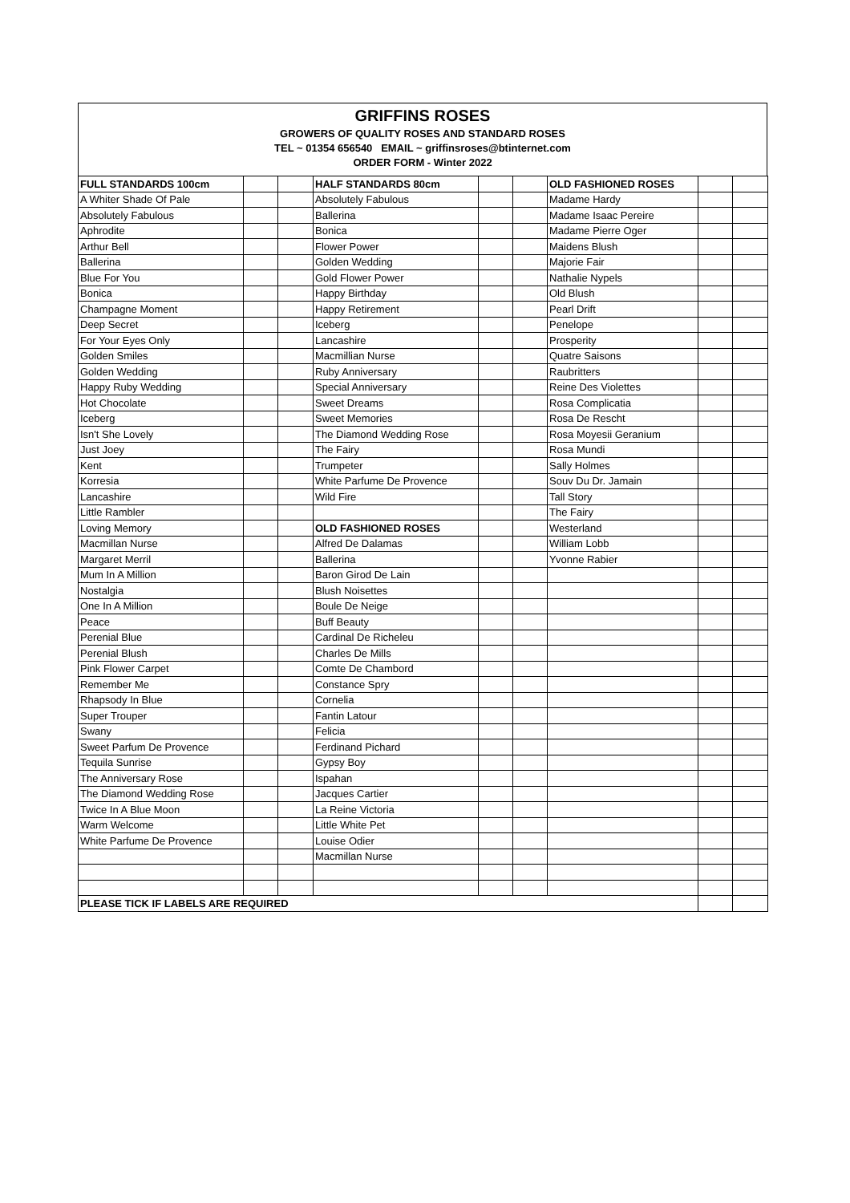GRIFFINS ROSES
GROWERS OF QUALITY ROSES AND STANDARD ROSES
TEL ~ 01354 656540 EMAIL ~ griffinsroses@btinternet.com
ORDER FORM - Winter 2022
| FULL STANDARDS 100cm | | | HALF STANDARDS 80cm | | | OLD FASHIONED ROSES | | |
| A Whiter Shade Of Pale | | | Absolutely Fabulous | | | Madame Hardy | | |
| Absolutely Fabulous | | | Ballerina | | | Madame Isaac Pereire | | |
| Aphrodite | | | Bonica | | | Madame Pierre Oger | | |
| Arthur Bell | | | Flower Power | | | Maidens Blush | | |
| Ballerina | | | Golden Wedding | | | Majorie Fair | | |
| Blue For You | | | Gold Flower Power | | | Nathalie Nypels | | |
| Bonica | | | Happy Birthday | | | Old Blush | | |
| Champagne Moment | | | Happy Retirement | | | Pearl Drift | | |
| Deep Secret | | | Iceberg | | | Penelope | | |
| For Your Eyes Only | | | Lancashire | | | Prosperity | | |
| Golden Smiles | | | Macmillian Nurse | | | Quatre Saisons | | |
| Golden Wedding | | | Ruby Anniversary | | | Raubritters | | |
| Happy Ruby Wedding | | | Special Anniversary | | | Reine Des Violettes | | |
| Hot Chocolate | | | Sweet Dreams | | | Rosa Complicatia | | |
| Iceberg | | | Sweet Memories | | | Rosa De Rescht | | |
| Isn't She Lovely | | | The Diamond Wedding Rose | | | Rosa Moyesii Geranium | | |
| Just Joey | | | The Fairy | | | Rosa Mundi | | |
| Kent | | | Trumpeter | | | Sally Holmes | | |
| Korresia | | | White Parfume De Provence | | | Souv Du Dr. Jamain | | |
| Lancashire | | | Wild Fire | | | Tall Story | | |
| Little Rambler | | | | | | The Fairy | | |
| Loving Memory | | | OLD FASHIONED ROSES | | | Westerland | | |
| Macmillan Nurse | | | Alfred De Dalamas | | | William Lobb | | |
| Margaret Merril | | | Ballerina | | | Yvonne Rabier | | |
| Mum In A Million | | | Baron Girod De Lain | | | | | |
| Nostalgia | | | Blush Noisettes | | | | | |
| One In A Million | | | Boule De Neige | | | | | |
| Peace | | | Buff Beauty | | | | | |
| Perenial Blue | | | Cardinal De Richeleu | | | | | |
| Perenial Blush | | | Charles De Mills | | | | | |
| Pink Flower Carpet | | | Comte De Chambord | | | | | |
| Remember Me | | | Constance Spry | | | | | |
| Rhapsody In Blue | | | Cornelia | | | | | |
| Super Trouper | | | Fantin Latour | | | | | |
| Swany | | | Felicia | | | | | |
| Sweet Parfum De Provence | | | Ferdinand Pichard | | | | | |
| Tequila Sunrise | | | Gypsy Boy | | | | | |
| The Anniversary Rose | | | Ispahan | | | | | |
| The Diamond Wedding Rose | | | Jacques Cartier | | | | | |
| Twice In A Blue Moon | | | La Reine Victoria | | | | | |
| Warm Welcome | | | Little White Pet | | | | | |
| White Parfume De Provence | | | Louise Odier | | | | | |
| | | | Macmillan Nurse | | | | | |
| PLEASE TICK IF LABELS ARE REQUIRED | | | | | | | | |